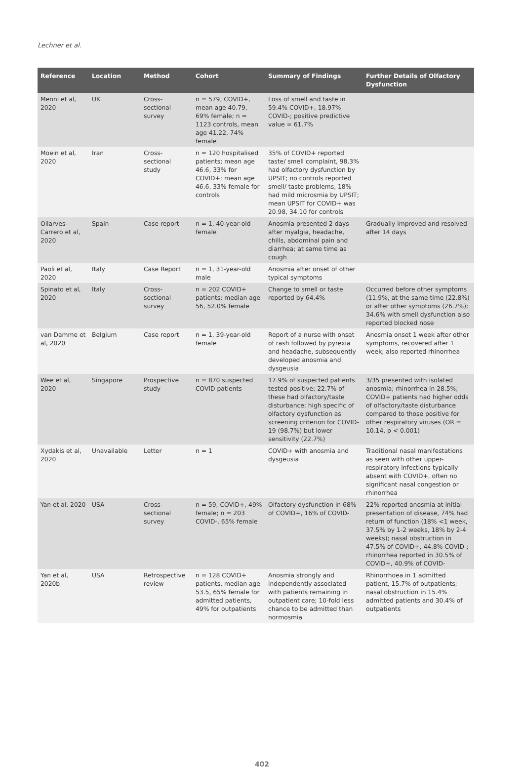Lechner et al.
| Reference | Location | Method | Cohort | Summary of Findings | Further Details of Olfactory Dysfunction |
| --- | --- | --- | --- | --- | --- |
| Menni et al, 2020 | UK | Cross-sectional survey | n = 579, COVID+, mean age 40.79, 69% female; n = 1123 controls, mean age 41.22, 74% female | Loss of smell and taste in 59.4% COVID+, 18.97% COVID-; positive predictive value = 61.7% | |
| Moein et al, 2020 | Iran | Cross-sectional study | n = 120 hospitalised patients; mean age 46.6, 33% for COVID+; mean age 46.6, 33% female for controls | 35% of COVID+ reported taste/ smell complaint, 98.3% had olfactory dysfunction by UPSIT; no controls reported smell/ taste problems, 18% had mild microsmia by UPSIT; mean UPSIT for COVID+ was 20.98, 34.10 for controls | |
| Ollarves-Carrero et al, 2020 | Spain | Case report | n = 1, 40-year-old female | Anosmia presented 2 days after myalgia, headache, chills, abdominal pain and diarrhea; at same time as cough | Gradually improved and resolved after 14 days |
| Paoli et al, 2020 | Italy | Case Report | n = 1, 31-year-old male | Anosmia after onset of other typical symptoms | |
| Spinato et al, 2020 | Italy | Cross-sectional survey | n = 202 COVID+ patients; median age 56, 52.0% female | Change to smell or taste reported by 64.4% | Occurred before other symptoms (11.9%, at the same time (22.8%) or after other symptoms (26.7%); 34.6% with smell dysfunction also reported blocked nose |
| van Damme et al, 2020 | Belgium | Case report | n = 1, 39-year-old female | Report of a nurse with onset of rash followed by pyrexia and headache, subsequently developed anosmia and dysgeusia | Anosmia onset 1 week after other symptoms, recovered after 1 week; also reported rhinorrhea |
| Wee et al, 2020 | Singapore | Prospective study | n = 870 suspected COVID patients | 17.9% of suspected patients tested positive; 22.7% of these had olfactory/taste disturbance; high specific of olfactory dysfunction as screening criterion for COVID-19 (98.7%) but lower sensitivity (22.7%) | 3/35 presented with isolated anosmia; rhinorrhea in 28.5%; COVID+ patients had higher odds of olfactory/taste disturbance compared to those positive for other respiratory viruses (OR = 10.14, p < 0.001) |
| Xydakis et al, 2020 | Unavailable | Letter | n = 1 | COVID+ with anosmia and dysgeusia | Traditional nasal manifestations as seen with other upper-respiratory infections typically absent with COVID+, often no significant nasal congestion or rhinorrhea |
| Yan et al, 2020 | USA | Cross-sectional survey | n = 59, COVID+, 49% female; n = 203 COVID-, 65% female | Olfactory dysfunction in 68% of COVID+, 16% of COVID- | 22% reported anosmia at initial presentation of disease, 74% had return of function (18% <1 week, 37.5% by 1-2 weeks, 18% by 2-4 weeks); nasal obstruction in 47.5% of COVID+, 44.8% COVID-; rhinorrhea reported in 30.5% of COVID+, 40.9% of COVID- |
| Yan et al, 2020b | USA | Retrospective review | n = 128 COVID+ patients, median age 53.5, 65% female for admitted patients, 49% for outpatients | Anosmia strongly and independently associated with patients remaining in outpatient care; 10-fold less chance to be admitted than normosmia | Rhinorrhoea in 1 admitted patient, 15.7% of outpatients; nasal obstruction in 15.4% admitted patients and 30.4% of outpatients |
402